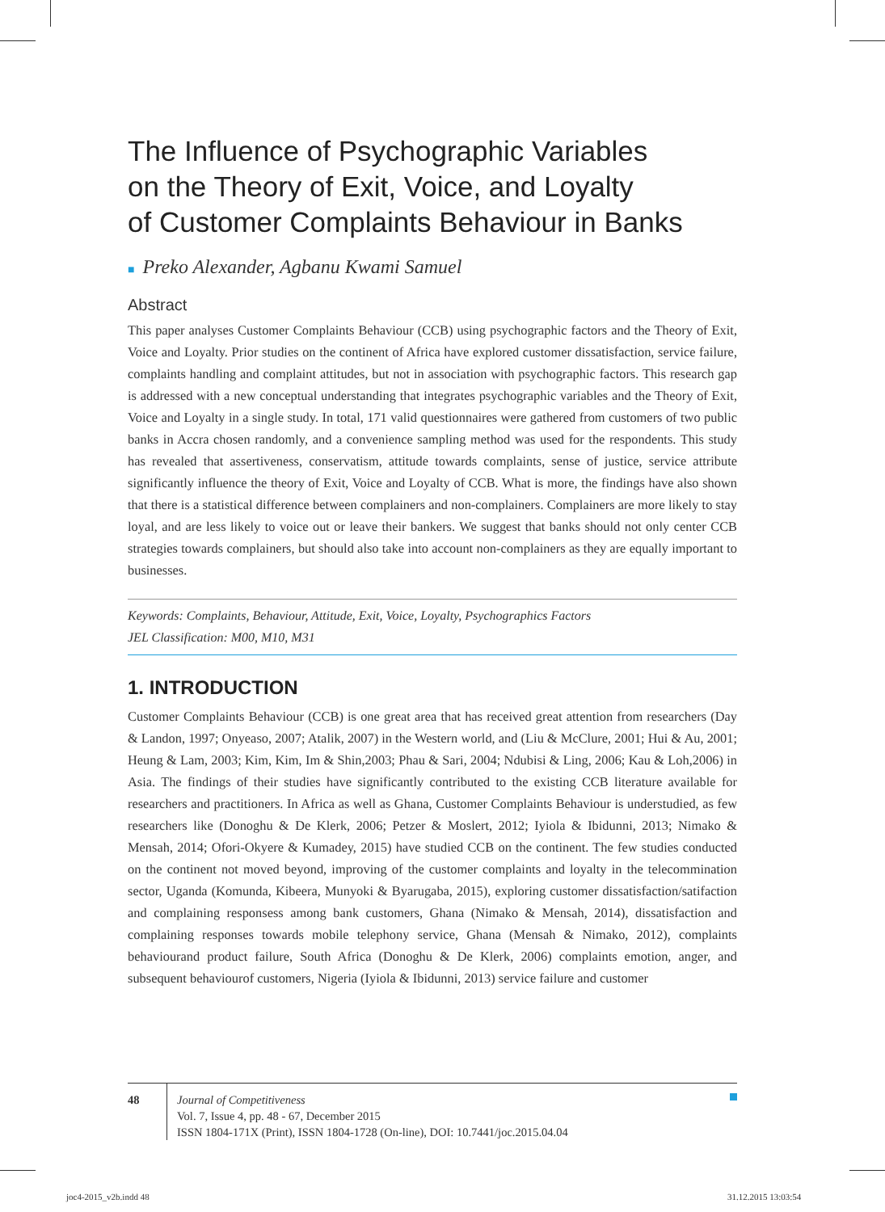The Influence of Psychographic Variables
on the Theory of Exit, Voice, and Loyalty
of Customer Complaints Behaviour in Banks
■ Preko Alexander, Agbanu Kwami Samuel
Abstract
This paper analyses Customer Complaints Behaviour (CCB) using psychographic factors and the Theory of Exit, Voice and Loyalty. Prior studies on the continent of Africa have explored customer dissatisfaction, service failure, complaints handling and complaint attitudes, but not in association with psychographic factors. This research gap is addressed with a new conceptual understanding that integrates psychographic variables and the Theory of Exit, Voice and Loyalty in a single study. In total, 171 valid questionnaires were gathered from customers of two public banks in Accra chosen randomly, and a convenience sampling method was used for the respondents. This study has revealed that assertiveness, conservatism, attitude towards complaints, sense of justice, service attribute significantly influence the theory of Exit, Voice and Loyalty of CCB. What is more, the findings have also shown that there is a statistical difference between complainers and non-complainers. Complainers are more likely to stay loyal, and are less likely to voice out or leave their bankers. We suggest that banks should not only center CCB strategies towards complainers, but should also take into account non-complainers as they are equally important to businesses.
Keywords: Complaints, Behaviour, Attitude, Exit, Voice, Loyalty, Psychographics Factors
JEL Classification: M00, M10, M31
1. INTRODUCTION
Customer Complaints Behaviour (CCB) is one great area that has received great attention from researchers (Day & Landon, 1997; Onyeaso, 2007; Atalik, 2007) in the Western world, and (Liu & McClure, 2001; Hui & Au, 2001; Heung & Lam, 2003; Kim, Kim, Im & Shin,2003; Phau & Sari, 2004; Ndubisi & Ling, 2006; Kau & Loh,2006) in Asia. The findings of their studies have significantly contributed to the existing CCB literature available for researchers and practitioners. In Africa as well as Ghana, Customer Complaints Behaviour is understudied, as few researchers like (Donoghu & De Klerk, 2006; Petzer & Moslert, 2012; Iyiola & Ibidunni, 2013; Nimako & Mensah, 2014; Ofori-Okyere & Kumadey, 2015) have studied CCB on the continent. The few studies conducted on the continent not moved beyond, improving of the customer complaints and loyalty in the telecommination sector, Uganda (Komunda, Kibeera, Munyoki & Byarugaba, 2015), exploring customer dissatisfaction/satifaction and complaining responsess among bank customers, Ghana (Nimako & Mensah, 2014), dissatisfaction and complaining responses towards mobile telephony service, Ghana (Mensah & Nimako, 2012), complaints behaviourand product failure, South Africa (Donoghu & De Klerk, 2006) complaints emotion, anger, and subsequent behaviourof customers, Nigeria (Iyiola & Ibidunni, 2013) service failure and customer
48 Journal of Competitiveness
Vol. 7, Issue 4, pp. 48 - 67, December 2015
ISSN 1804-171X (Print), ISSN 1804-1728 (On-line), DOI: 10.7441/joc.2015.04.04
joc4-2015_v2b.indd 48 31.12.2015 13:03:54